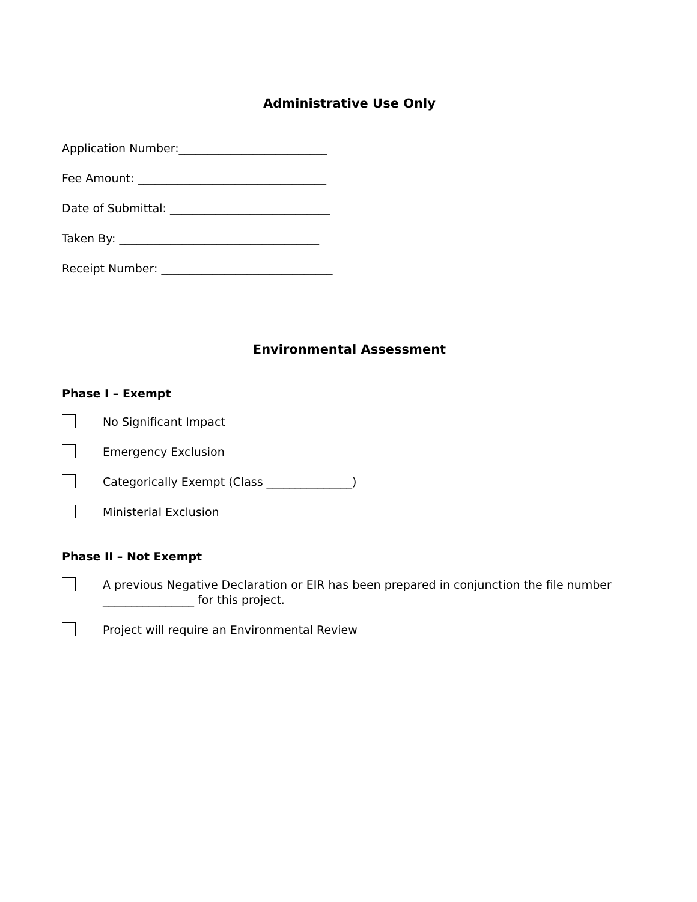Administrative Use Only
Application Number:__________________________
Fee Amount: _________________________________
Date of Submittal: ____________________________
Taken By: ___________________________________
Receipt Number: ______________________________
Environmental Assessment
Phase I – Exempt
No Significant Impact
Emergency Exclusion
Categorically Exempt (Class _______________)
Ministerial Exclusion
Phase II – Not Exempt
A previous Negative Declaration or EIR has been prepared in conjunction the file number ________________ for this project.
Project will require an Environmental Review